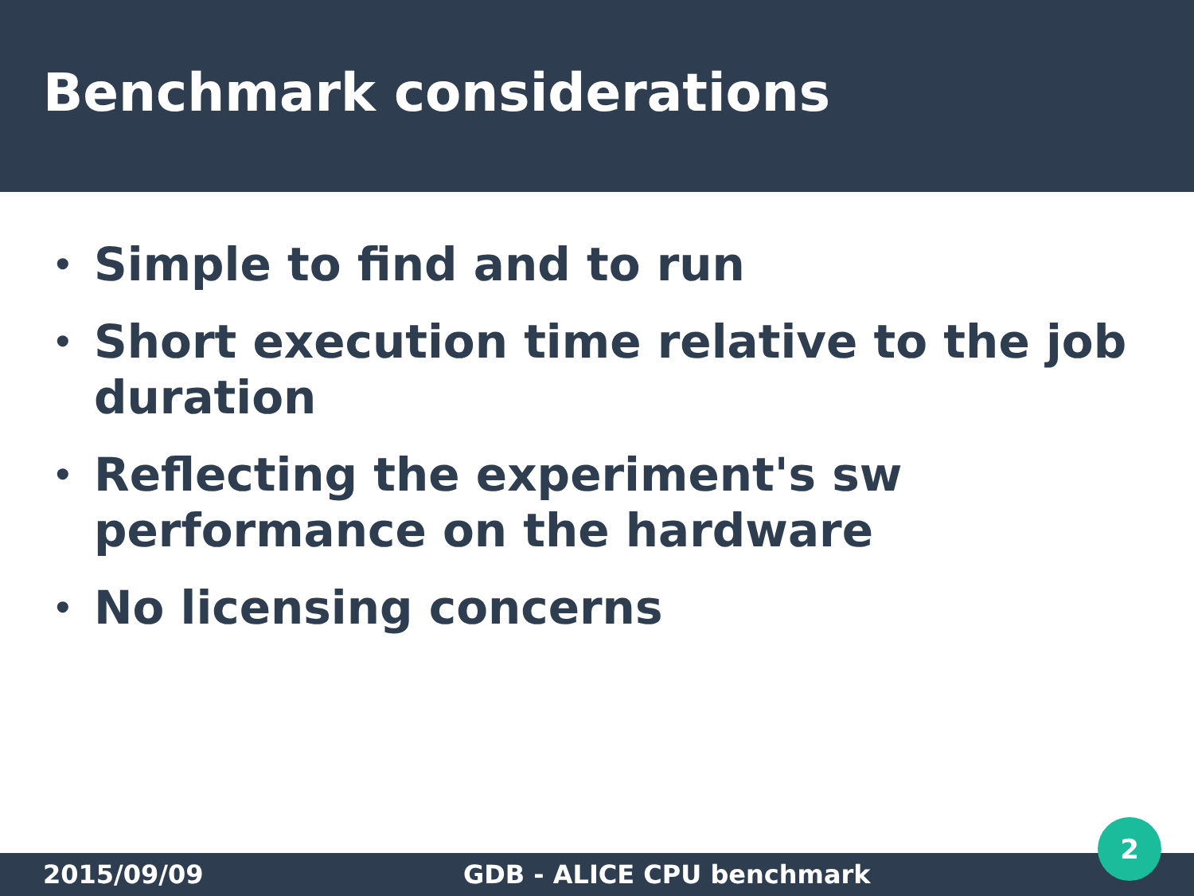Benchmark considerations
• Simple to find and to run
• Short execution time relative to the job duration
• Reflecting the experiment's sw performance on the hardware
• No licensing concerns
2015/09/09 GDB - ALICE CPU benchmark
2